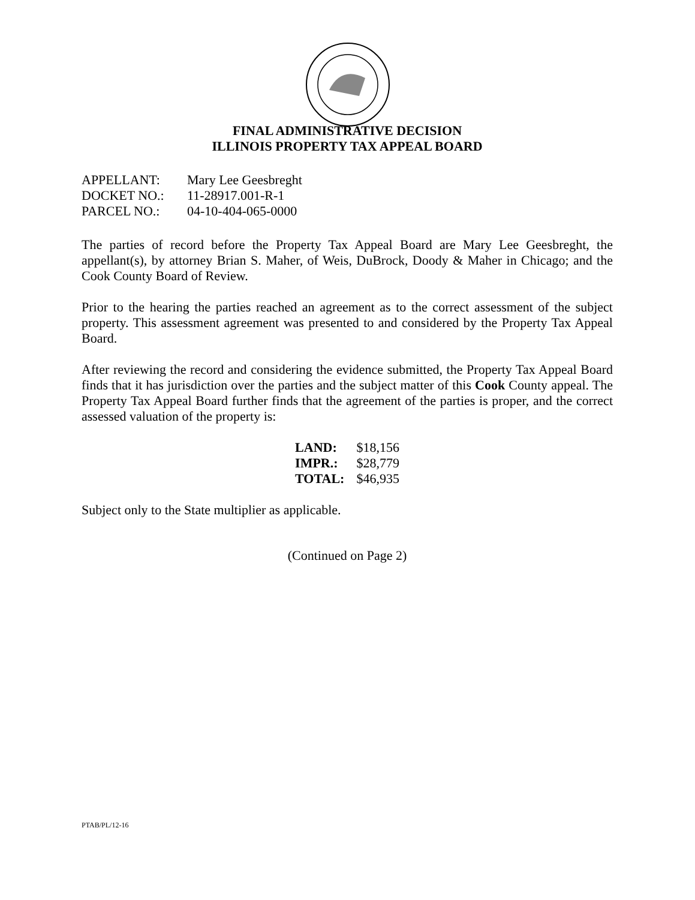FINAL ADMINISTRATIVE DECISION
ILLINOIS PROPERTY TAX APPEAL BOARD
| APPELLANT: | Mary Lee Geesbreght |
| DOCKET NO.: | 11-28917.001-R-1 |
| PARCEL NO.: | 04-10-404-065-0000 |
The parties of record before the Property Tax Appeal Board are Mary Lee Geesbreght, the appellant(s), by attorney Brian S. Maher, of Weis, DuBrock, Doody & Maher in Chicago; and the Cook County Board of Review.
Prior to the hearing the parties reached an agreement as to the correct assessment of the subject property. This assessment agreement was presented to and considered by the Property Tax Appeal Board.
After reviewing the record and considering the evidence submitted, the Property Tax Appeal Board finds that it has jurisdiction over the parties and the subject matter of this Cook County appeal. The Property Tax Appeal Board further finds that the agreement of the parties is proper, and the correct assessed valuation of the property is:
| LAND: | $18,156 |
| IMPR.: | $28,779 |
| TOTAL: | $46,935 |
Subject only to the State multiplier as applicable.
(Continued on Page 2)
PTAB/PL/12-16